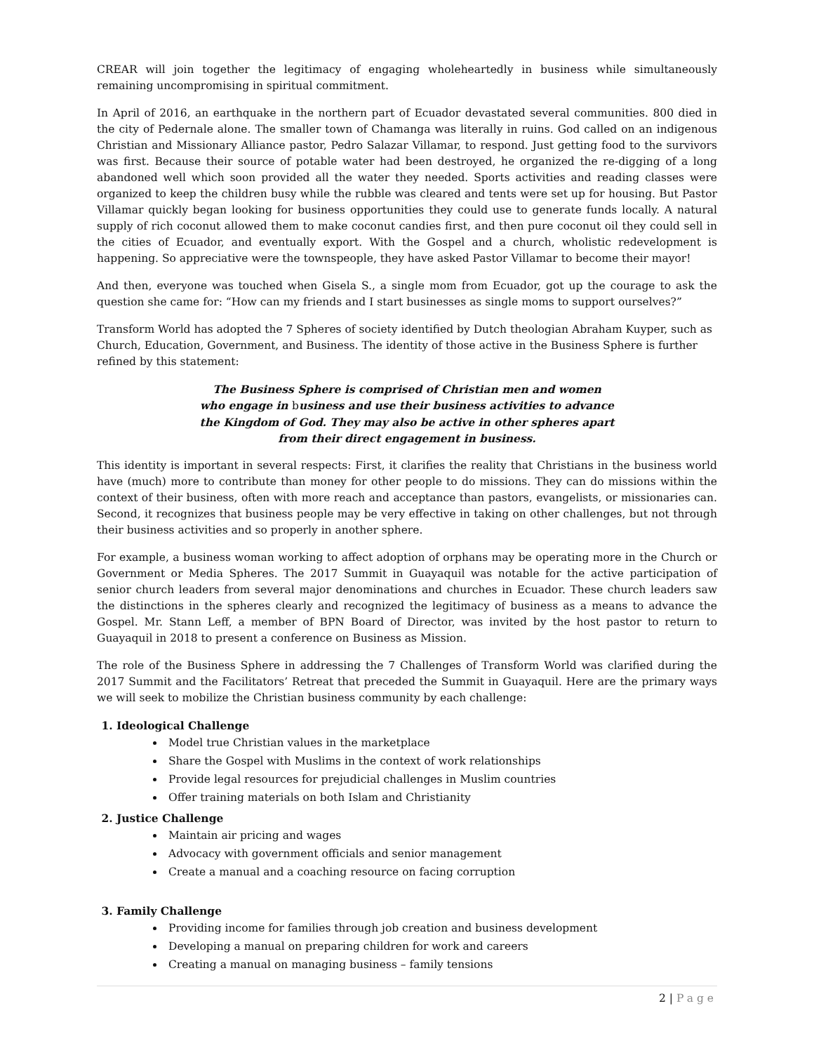CREAR will join together the legitimacy of engaging wholeheartedly in business while simultaneously remaining uncompromising in spiritual commitment.
In April of 2016, an earthquake in the northern part of Ecuador devastated several communities. 800 died in the city of Pedernale alone. The smaller town of Chamanga was literally in ruins. God called on an indigenous Christian and Missionary Alliance pastor, Pedro Salazar Villamar, to respond. Just getting food to the survivors was first. Because their source of potable water had been destroyed, he organized the re-digging of a long abandoned well which soon provided all the water they needed. Sports activities and reading classes were organized to keep the children busy while the rubble was cleared and tents were set up for housing. But Pastor Villamar quickly began looking for business opportunities they could use to generate funds locally. A natural supply of rich coconut allowed them to make coconut candies first, and then pure coconut oil they could sell in the cities of Ecuador, and eventually export. With the Gospel and a church, wholistic redevelopment is happening. So appreciative were the townspeople, they have asked Pastor Villamar to become their mayor!
And then, everyone was touched when Gisela S., a single mom from Ecuador, got up the courage to ask the question she came for: “How can my friends and I start businesses as single moms to support ourselves?”
Transform World has adopted the 7 Spheres of society identified by Dutch theologian Abraham Kuyper, such as Church, Education, Government, and Business. The identity of those active in the Business Sphere is further refined by this statement:
The Business Sphere is comprised of Christian men and women
who engage in business and use their business activities to advance
the Kingdom of God. They may also be active in other spheres apart
from their direct engagement in business.
This identity is important in several respects: First, it clarifies the reality that Christians in the business world have (much) more to contribute than money for other people to do missions. They can do missions within the context of their business, often with more reach and acceptance than pastors, evangelists, or missionaries can. Second, it recognizes that business people may be very effective in taking on other challenges, but not through their business activities and so properly in another sphere.
For example, a business woman working to affect adoption of orphans may be operating more in the Church or Government or Media Spheres. The 2017 Summit in Guayaquil was notable for the active participation of senior church leaders from several major denominations and churches in Ecuador. These church leaders saw the distinctions in the spheres clearly and recognized the legitimacy of business as a means to advance the Gospel. Mr. Stann Leff, a member of BPN Board of Director, was invited by the host pastor to return to Guayaquil in 2018 to present a conference on Business as Mission.
The role of the Business Sphere in addressing the 7 Challenges of Transform World was clarified during the 2017 Summit and the Facilitators’ Retreat that preceded the Summit in Guayaquil. Here are the primary ways we will seek to mobilize the Christian business community by each challenge:
1. Ideological Challenge
Model true Christian values in the marketplace
Share the Gospel with Muslims in the context of work relationships
Provide legal resources for prejudicial challenges in Muslim countries
Offer training materials on both Islam and Christianity
2. Justice Challenge
Maintain air pricing and wages
Advocacy with government officials and senior management
Create a manual and a coaching resource on facing corruption
3. Family Challenge
Providing income for families through job creation and business development
Developing a manual on preparing children for work and careers
Creating a manual on managing business – family tensions
2 | Page